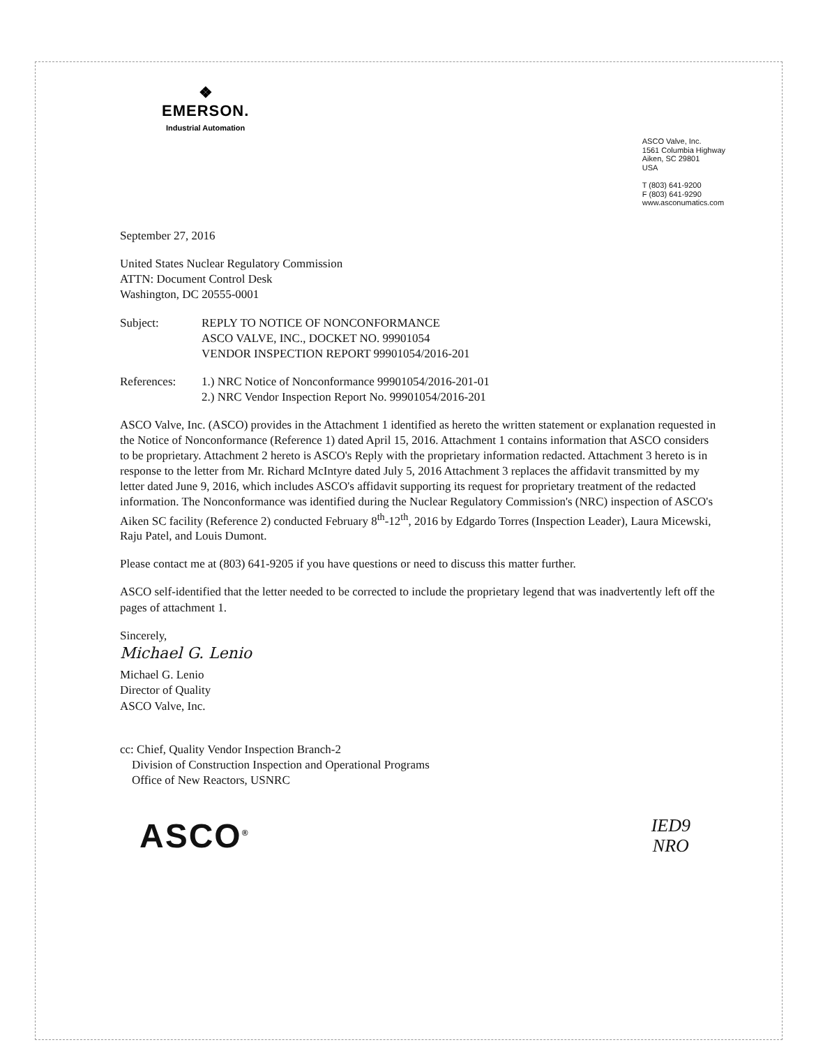❖
EMERSON.
Industrial Automation
ASCO Valve, Inc.
1561 Columbia Highway
Aiken, SC 29801
USA
T (803) 641-9200
F (803) 641-9290
www.asconumatics.com
September 27, 2016
United States Nuclear Regulatory Commission
ATTN: Document Control Desk
Washington, DC 20555-0001
Subject: REPLY TO NOTICE OF NONCONFORMANCE
ASCO VALVE, INC., DOCKET NO. 99901054
VENDOR INSPECTION REPORT 99901054/2016-201
References: 1.) NRC Notice of Nonconformance 99901054/2016-201-01
2.) NRC Vendor Inspection Report No. 99901054/2016-201
ASCO Valve, Inc. (ASCO) provides in the Attachment 1 identified as hereto the written statement or explanation requested in the Notice of Nonconformance (Reference 1) dated April 15, 2016. Attachment 1 contains information that ASCO considers to be proprietary. Attachment 2 hereto is ASCO's Reply with the proprietary information redacted. Attachment 3 hereto is in response to the letter from Mr. Richard McIntyre dated July 5, 2016 Attachment 3 replaces the affidavit transmitted by my letter dated June 9, 2016, which includes ASCO's affidavit supporting its request for proprietary treatment of the redacted information. The Nonconformance was identified during the Nuclear Regulatory Commission's (NRC) inspection of ASCO's Aiken SC facility (Reference 2) conducted February 8<sup>th</sup>-12<sup>th</sup>, 2016 by Edgardo Torres (Inspection Leader), Laura Micewski, Raju Patel, and Louis Dumont.
Please contact me at (803) 641-9205 if you have questions or need to discuss this matter further.
ASCO self-identified that the letter needed to be corrected to include the proprietary legend that was inadvertently left off the pages of attachment 1.
Sincerely,
Michael G. Lenio
Michael G. Lenio
Director of Quality
ASCO Valve, Inc.
cc: Chief, Quality Vendor Inspection Branch-2
Division of Construction Inspection and Operational Programs
Office of New Reactors, USNRC
ASCO<sup>®</sup>
IED9
NRO